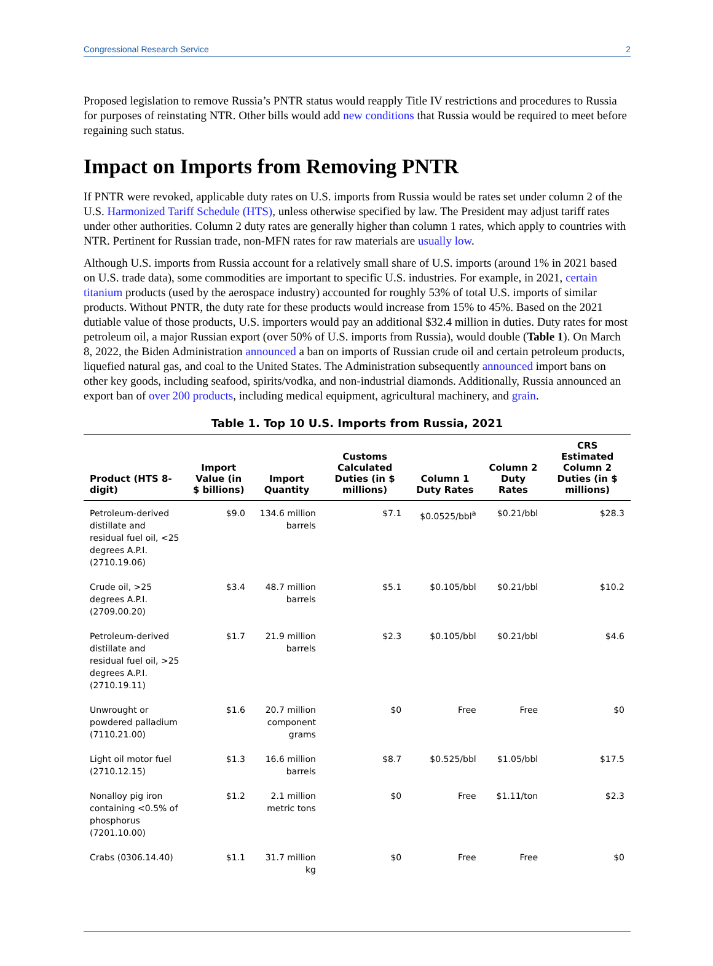Congressional Research Service 2
Proposed legislation to remove Russia’s PNTR status would reapply Title IV restrictions and procedures to Russia for purposes of reinstating NTR. Other bills would add new conditions that Russia would be required to meet before regaining such status.
Impact on Imports from Removing PNTR
If PNTR were revoked, applicable duty rates on U.S. imports from Russia would be rates set under column 2 of the U.S. Harmonized Tariff Schedule (HTS), unless otherwise specified by law. The President may adjust tariff rates under other authorities. Column 2 duty rates are generally higher than column 1 rates, which apply to countries with NTR. Pertinent for Russian trade, non-MFN rates for raw materials are usually low.
Although U.S. imports from Russia account for a relatively small share of U.S. imports (around 1% in 2021 based on U.S. trade data), some commodities are important to specific U.S. industries. For example, in 2021, certain titanium products (used by the aerospace industry) accounted for roughly 53% of total U.S. imports of similar products. Without PNTR, the duty rate for these products would increase from 15% to 45%. Based on the 2021 dutiable value of those products, U.S. importers would pay an additional $32.4 million in duties. Duty rates for most petroleum oil, a major Russian export (over 50% of U.S. imports from Russia), would double (Table 1). On March 8, 2022, the Biden Administration announced a ban on imports of Russian crude oil and certain petroleum products, liquefied natural gas, and coal to the United States. The Administration subsequently announced import bans on other key goods, including seafood, spirits/vodka, and non-industrial diamonds. Additionally, Russia announced an export ban of over 200 products, including medical equipment, agricultural machinery, and grain.
Table 1. Top 10 U.S. Imports from Russia, 2021
| Product (HTS 8-digit) | Import Value (in $ billions) | Import Quantity | Customs Calculated Duties (in $ millions) | Column 1 Duty Rates | Column 2 Duty Rates | CRS Estimated Column 2 Duties (in $ millions) |
| --- | --- | --- | --- | --- | --- | --- |
| Petroleum-derived distillate and residual fuel oil, <25 degrees A.P.I. (2710.19.06) | $9.0 | 134.6 million barrels | $7.1 | $0.0525/bbl<sup>a</sup> | $0.21/bbl | $28.3 |
| Crude oil, >25 degrees A.P.I. (2709.00.20) | $3.4 | 48.7 million barrels | $5.1 | $0.105/bbl | $0.21/bbl | $10.2 |
| Petroleum-derived distillate and residual fuel oil, >25 degrees A.P.I. (2710.19.11) | $1.7 | 21.9 million barrels | $2.3 | $0.105/bbl | $0.21/bbl | $4.6 |
| Unwrought or powdered palladium (7110.21.00) | $1.6 | 20.7 million component grams | $0 | Free | Free | $0 |
| Light oil motor fuel (2710.12.15) | $1.3 | 16.6 million barrels | $8.7 | $0.525/bbl | $1.05/bbl | $17.5 |
| Nonalloy pig iron containing <0.5% of phosphorus (7201.10.00) | $1.2 | 2.1 million metric tons | $0 | Free | $1.11/ton | $2.3 |
| Crabs (0306.14.40) | $1.1 | 31.7 million kg | $0 | Free | Free | $0 |